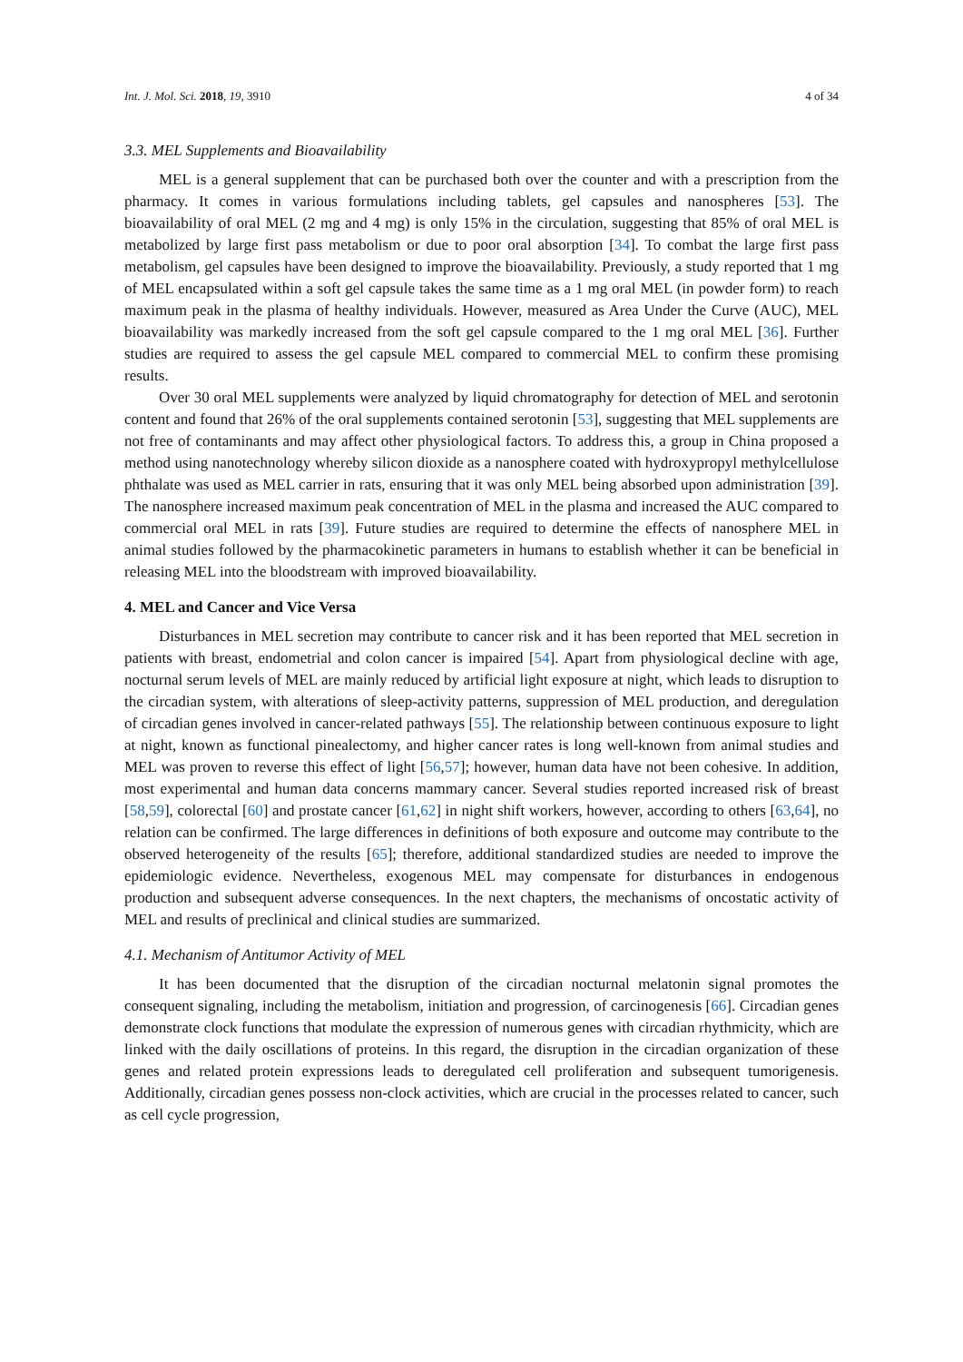Int. J. Mol. Sci. 2018, 19, 3910 4 of 34
3.3. MEL Supplements and Bioavailability
MEL is a general supplement that can be purchased both over the counter and with a prescription from the pharmacy. It comes in various formulations including tablets, gel capsules and nanospheres [53]. The bioavailability of oral MEL (2 mg and 4 mg) is only 15% in the circulation, suggesting that 85% of oral MEL is metabolized by large first pass metabolism or due to poor oral absorption [34]. To combat the large first pass metabolism, gel capsules have been designed to improve the bioavailability. Previously, a study reported that 1 mg of MEL encapsulated within a soft gel capsule takes the same time as a 1 mg oral MEL (in powder form) to reach maximum peak in the plasma of healthy individuals. However, measured as Area Under the Curve (AUC), MEL bioavailability was markedly increased from the soft gel capsule compared to the 1 mg oral MEL [36]. Further studies are required to assess the gel capsule MEL compared to commercial MEL to confirm these promising results.
Over 30 oral MEL supplements were analyzed by liquid chromatography for detection of MEL and serotonin content and found that 26% of the oral supplements contained serotonin [53], suggesting that MEL supplements are not free of contaminants and may affect other physiological factors. To address this, a group in China proposed a method using nanotechnology whereby silicon dioxide as a nanosphere coated with hydroxypropyl methylcellulose phthalate was used as MEL carrier in rats, ensuring that it was only MEL being absorbed upon administration [39]. The nanosphere increased maximum peak concentration of MEL in the plasma and increased the AUC compared to commercial oral MEL in rats [39]. Future studies are required to determine the effects of nanosphere MEL in animal studies followed by the pharmacokinetic parameters in humans to establish whether it can be beneficial in releasing MEL into the bloodstream with improved bioavailability.
4. MEL and Cancer and Vice Versa
Disturbances in MEL secretion may contribute to cancer risk and it has been reported that MEL secretion in patients with breast, endometrial and colon cancer is impaired [54]. Apart from physiological decline with age, nocturnal serum levels of MEL are mainly reduced by artificial light exposure at night, which leads to disruption to the circadian system, with alterations of sleep-activity patterns, suppression of MEL production, and deregulation of circadian genes involved in cancer-related pathways [55]. The relationship between continuous exposure to light at night, known as functional pinealectomy, and higher cancer rates is long well-known from animal studies and MEL was proven to reverse this effect of light [56,57]; however, human data have not been cohesive. In addition, most experimental and human data concerns mammary cancer. Several studies reported increased risk of breast [58,59], colorectal [60] and prostate cancer [61,62] in night shift workers, however, according to others [63,64], no relation can be confirmed. The large differences in definitions of both exposure and outcome may contribute to the observed heterogeneity of the results [65]; therefore, additional standardized studies are needed to improve the epidemiologic evidence. Nevertheless, exogenous MEL may compensate for disturbances in endogenous production and subsequent adverse consequences. In the next chapters, the mechanisms of oncostatic activity of MEL and results of preclinical and clinical studies are summarized.
4.1. Mechanism of Antitumor Activity of MEL
It has been documented that the disruption of the circadian nocturnal melatonin signal promotes the consequent signaling, including the metabolism, initiation and progression, of carcinogenesis [66]. Circadian genes demonstrate clock functions that modulate the expression of numerous genes with circadian rhythmicity, which are linked with the daily oscillations of proteins. In this regard, the disruption in the circadian organization of these genes and related protein expressions leads to deregulated cell proliferation and subsequent tumorigenesis. Additionally, circadian genes possess non-clock activities, which are crucial in the processes related to cancer, such as cell cycle progression,